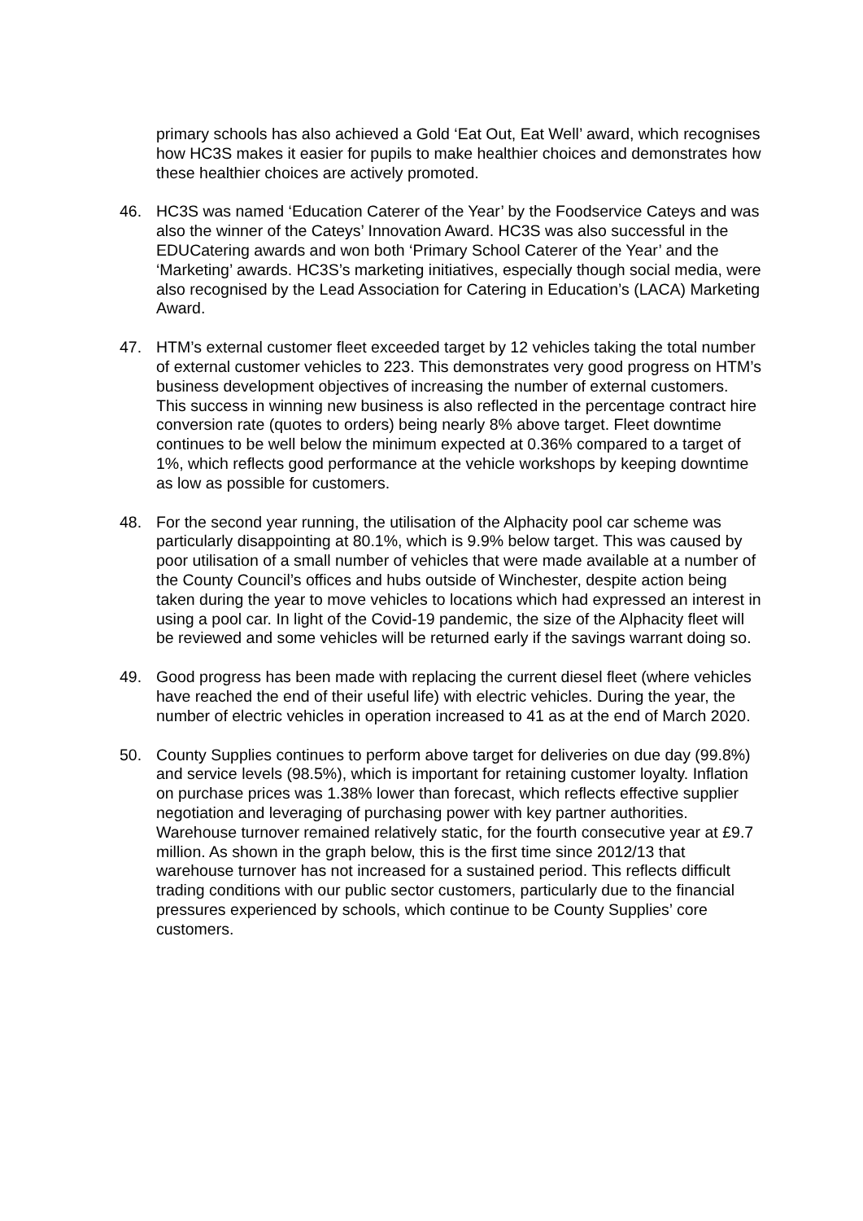primary schools has also achieved a Gold ‘Eat Out, Eat Well’ award, which recognises how HC3S makes it easier for pupils to make healthier choices and demonstrates how these healthier choices are actively promoted.
46. HC3S was named ‘Education Caterer of the Year’ by the Foodservice Cateys and was also the winner of the Cateys’ Innovation Award. HC3S was also successful in the EDUCatering awards and won both ‘Primary School Caterer of the Year’ and the ‘Marketing’ awards. HC3S’s marketing initiatives, especially though social media, were also recognised by the Lead Association for Catering in Education’s (LACA) Marketing Award.
47. HTM’s external customer fleet exceeded target by 12 vehicles taking the total number of external customer vehicles to 223. This demonstrates very good progress on HTM’s business development objectives of increasing the number of external customers. This success in winning new business is also reflected in the percentage contract hire conversion rate (quotes to orders) being nearly 8% above target. Fleet downtime continues to be well below the minimum expected at 0.36% compared to a target of 1%, which reflects good performance at the vehicle workshops by keeping downtime as low as possible for customers.
48. For the second year running, the utilisation of the Alphacity pool car scheme was particularly disappointing at 80.1%, which is 9.9% below target. This was caused by poor utilisation of a small number of vehicles that were made available at a number of the County Council’s offices and hubs outside of Winchester, despite action being taken during the year to move vehicles to locations which had expressed an interest in using a pool car. In light of the Covid-19 pandemic, the size of the Alphacity fleet will be reviewed and some vehicles will be returned early if the savings warrant doing so.
49. Good progress has been made with replacing the current diesel fleet (where vehicles have reached the end of their useful life) with electric vehicles. During the year, the number of electric vehicles in operation increased to 41 as at the end of March 2020.
50. County Supplies continues to perform above target for deliveries on due day (99.8%) and service levels (98.5%), which is important for retaining customer loyalty. Inflation on purchase prices was 1.38% lower than forecast, which reflects effective supplier negotiation and leveraging of purchasing power with key partner authorities. Warehouse turnover remained relatively static, for the fourth consecutive year at £9.7 million. As shown in the graph below, this is the first time since 2012/13 that warehouse turnover has not increased for a sustained period. This reflects difficult trading conditions with our public sector customers, particularly due to the financial pressures experienced by schools, which continue to be County Supplies’ core customers.